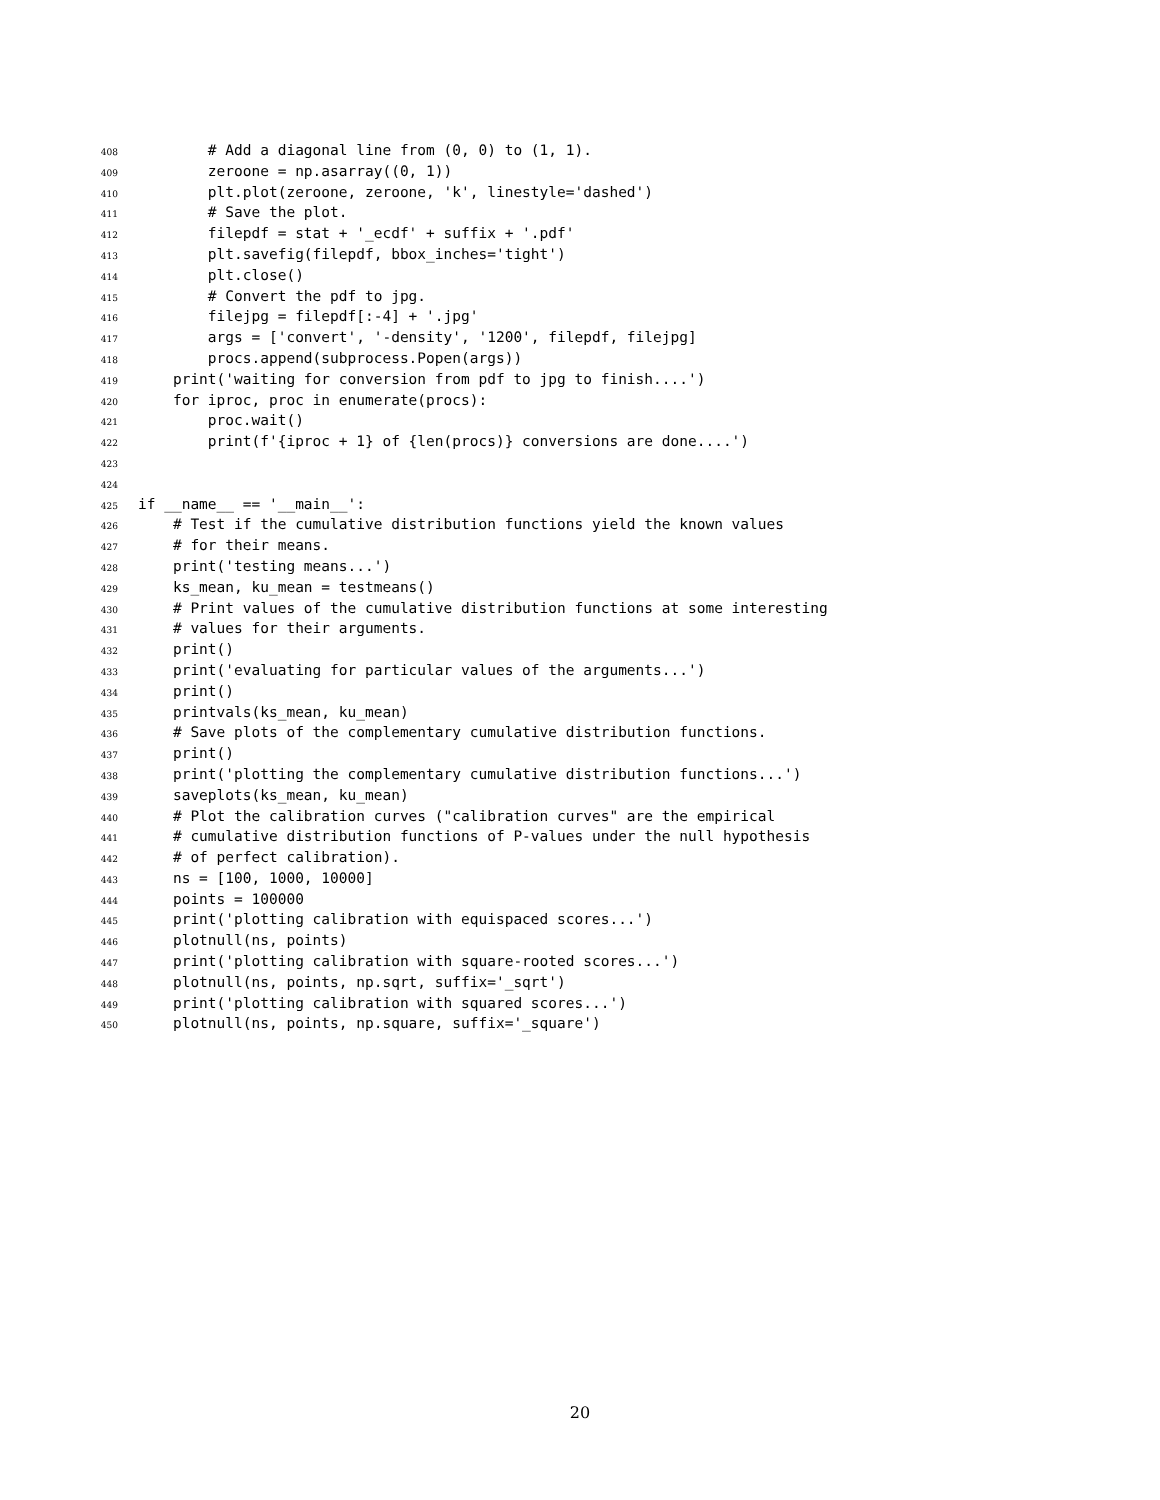408 # Add a diagonal line from (0, 0) to (1, 1).
409 zeroone = np.asarray((0, 1))
410 plt.plot(zeroone, zeroone, 'k', linestyle='dashed')
411 # Save the plot.
412 filepdf = stat + '_ecdf' + suffix + '.pdf'
413 plt.savefig(filepdf, bbox_inches='tight')
414 plt.close()
415 # Convert the pdf to jpg.
416 filejpg = filepdf[:-4] + '.jpg'
417 args = ['convert', '-density', '1200', filepdf, filejpg]
418 procs.append(subprocess.Popen(args))
419 print('waiting for conversion from pdf to jpg to finish....')
420 for iproc, proc in enumerate(procs):
421 proc.wait()
422 print(f'{iproc + 1} of {len(procs)} conversions are done....')
423
424
425 if __name__ == '__main__':
426 # Test if the cumulative distribution functions yield the known values
427 # for their means.
428 print('testing means...')
429 ks_mean, ku_mean = testmeans()
430 # Print values of the cumulative distribution functions at some interesting
431 # values for their arguments.
432 print()
433 print('evaluating for particular values of the arguments...')
434 print()
435 printvals(ks_mean, ku_mean)
436 # Save plots of the complementary cumulative distribution functions.
437 print()
438 print('plotting the complementary cumulative distribution functions...')
439 saveplots(ks_mean, ku_mean)
440 # Plot the calibration curves ("calibration curves" are the empirical
441 # cumulative distribution functions of P-values under the null hypothesis
442 # of perfect calibration).
443 ns = [100, 1000, 10000]
444 points = 100000
445 print('plotting calibration with equispaced scores...')
446 plotnull(ns, points)
447 print('plotting calibration with square-rooted scores...')
448 plotnull(ns, points, np.sqrt, suffix='_sqrt')
449 print('plotting calibration with squared scores...')
450 plotnull(ns, points, np.square, suffix='_square')
20